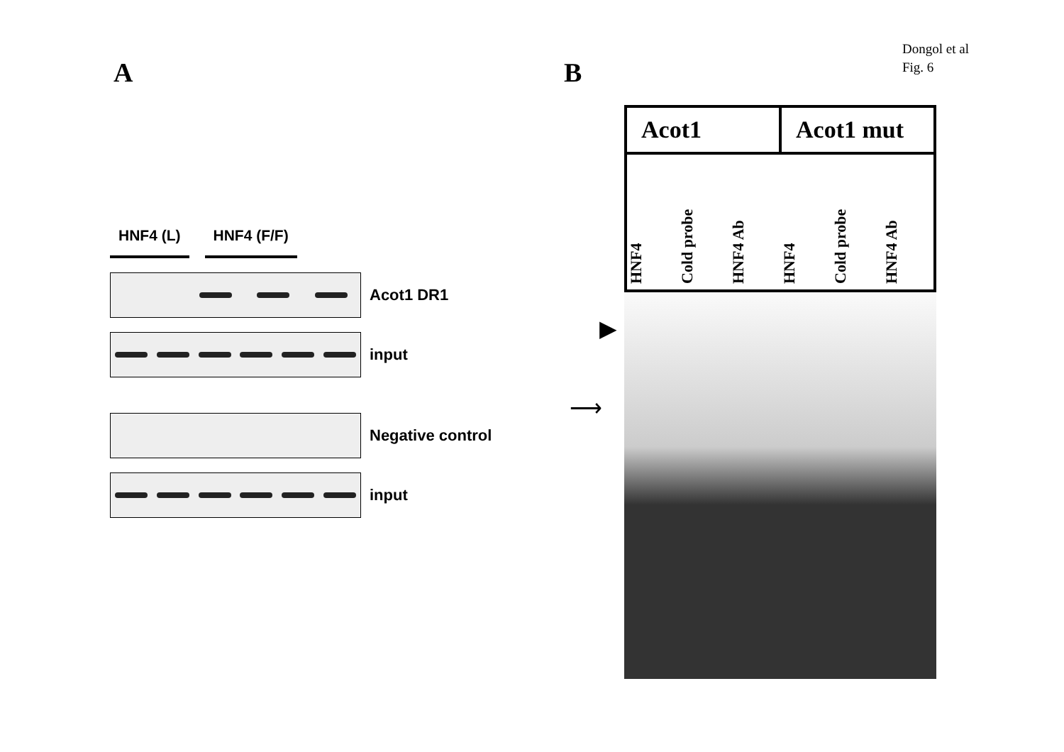Dongol et al
Fig. 6
A B
HNF4 (L) HNF4 (F/F)
Acot1 DR1
input
Negative control
input
Acot1 Acot1 mut
HNF4
Cold probe
HNF4 Ab
HNF4
Cold probe
HNF4 Ab
▶
⟶